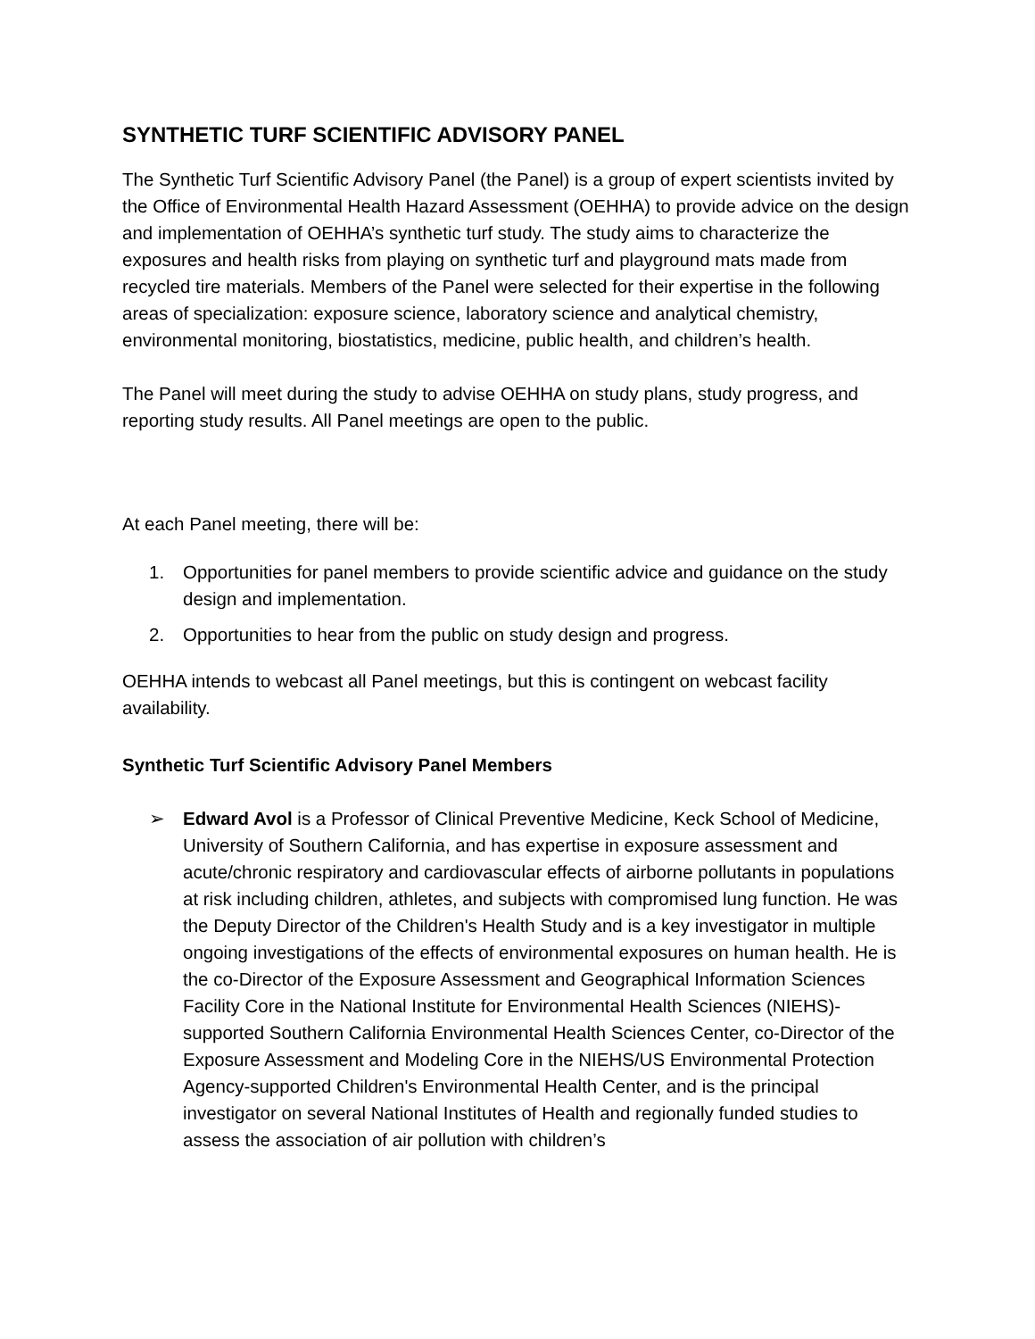SYNTHETIC TURF SCIENTIFIC ADVISORY PANEL
The Synthetic Turf Scientific Advisory Panel (the Panel) is a group of expert scientists invited by the Office of Environmental Health Hazard Assessment (OEHHA) to provide advice on the design and implementation of OEHHA’s synthetic turf study. The study aims to characterize the exposures and health risks from playing on synthetic turf and playground mats made from recycled tire materials. Members of the Panel were selected for their expertise in the following areas of specialization: exposure science, laboratory science and analytical chemistry, environmental monitoring, biostatistics, medicine, public health, and children’s health.
The Panel will meet during the study to advise OEHHA on study plans, study progress, and reporting study results. All Panel meetings are open to the public.
At each Panel meeting, there will be:
1. Opportunities for panel members to provide scientific advice and guidance on the study design and implementation.
2. Opportunities to hear from the public on study design and progress.
OEHHA intends to webcast all Panel meetings, but this is contingent on webcast facility availability.
Synthetic Turf Scientific Advisory Panel Members
➢ Edward Avol is a Professor of Clinical Preventive Medicine, Keck School of Medicine, University of Southern California, and has expertise in exposure assessment and acute/chronic respiratory and cardiovascular effects of airborne pollutants in populations at risk including children, athletes, and subjects with compromised lung function. He was the Deputy Director of the Children's Health Study and is a key investigator in multiple ongoing investigations of the effects of environmental exposures on human health. He is the co-Director of the Exposure Assessment and Geographical Information Sciences Facility Core in the National Institute for Environmental Health Sciences (NIEHS)-supported Southern California Environmental Health Sciences Center, co-Director of the Exposure Assessment and Modeling Core in the NIEHS/US Environmental Protection Agency-supported Children's Environmental Health Center, and is the principal investigator on several National Institutes of Health and regionally funded studies to assess the association of air pollution with children’s